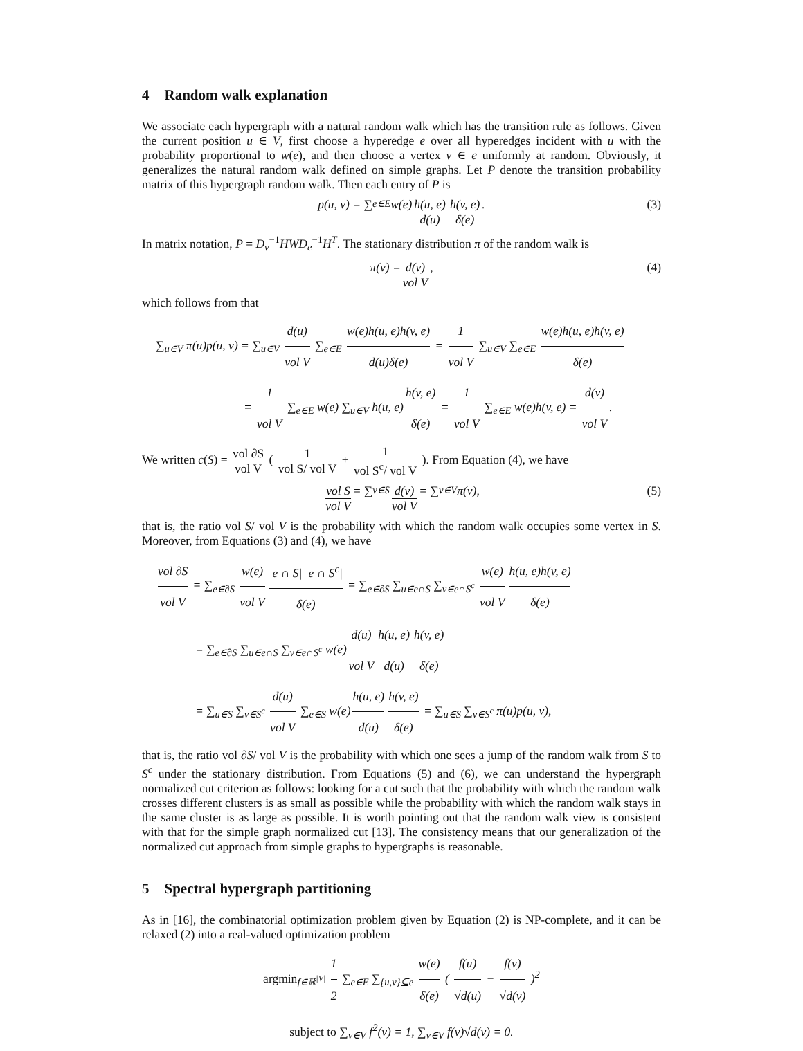4 Random walk explanation
We associate each hypergraph with a natural random walk which has the transition rule as follows. Given the current position u ∈ V, first choose a hyperedge e over all hyperedges incident with u with the probability proportional to w(e), and then choose a vertex v ∈ e uniformly at random. Obviously, it generalizes the natural random walk defined on simple graphs. Let P denote the transition probability matrix of this hypergraph random walk. Then each entry of P is
p(u, v) = ∑<sub>e∈E</sub> w(e) h(u, e) d(u) h(v, e) δ(e). (3)
In matrix notation, P = D<sub>v</sub><sup>−1</sup>HWD<sub>e</sub><sup>−1</sup>H<sup>T</sup>. The stationary distribution π of the random walk is
π(v) = d(v) vol V, (4)
which follows from that
∑<sub>u∈V</sub> π(u)p(u, v) = ∑<sub>u∈V</sub> d(u) vol V ∑<sub>e∈E</sub> w(e)h(u, e)h(v, e) d(u)δ(e) = 1 vol V ∑<sub>u∈V</sub> ∑<sub>e∈E</sub> w(e)h(u, e)h(v, e) δ(e)
        = 1 vol V ∑<sub>e∈E</sub> w(e) ∑<sub>u∈V</sub> h(u, e) h(v, e) δ(e) = 1 vol V ∑<sub>e∈E</sub> w(e)h(v, e) = d(v) vol V.
We written c(S) = vol ∂S vol V ( 1 vol S/ vol V + 1 vol S<sup>c</sup>/ vol V ). From Equation (4), we have
vol S vol V = ∑<sub>v∈S</sub> d(v) vol V = ∑<sub>v∈V</sub> π(v), (5)
that is, the ratio vol S/ vol V is the probability with which the random walk occupies some vertex in S. Moreover, from Equations (3) and (4), we have
vol ∂S vol V = ∑<sub>e∈∂S</sub> w(e) vol V |e ∩ S| |e ∩ S<sup>c</sup>| δ(e) = ∑<sub>e∈∂S</sub> ∑<sub>u∈e∩S</sub> ∑<sub>v∈e∩S<sup>c</sup></sub> w(e) vol V h(u, e)h(v, e) δ(e)
    = ∑<sub>e∈∂S</sub> ∑<sub>u∈e∩S</sub> ∑<sub>v∈e∩S<sup>c</sup></sub> w(e) d(u) vol V h(u, e) d(u) h(v, e) δ(e)
    = ∑<sub>u∈S</sub> ∑<sub>v∈S<sup>c</sup></sub> d(u) vol V ∑<sub>e∈S</sub> w(e) h(u, e) d(u) h(v, e) δ(e) = ∑<sub>u∈S</sub> ∑<sub>v∈S<sup>c</sup></sub> π(u)p(u, v),
that is, the ratio vol ∂S/ vol V is the probability with which one sees a jump of the random walk from S to S<sup>c</sup> under the stationary distribution. From Equations (5) and (6), we can understand the hypergraph normalized cut criterion as follows: looking for a cut such that the probability with which the random walk crosses different clusters is as small as possible while the probability with which the random walk stays in the same cluster is as large as possible. It is worth pointing out that the random walk view is consistent with that for the simple graph normalized cut [13]. The consistency means that our generalization of the normalized cut approach from simple graphs to hypergraphs is reasonable.
5 Spectral hypergraph partitioning
As in [16], the combinatorial optimization problem given by Equation (2) is NP-complete, and it can be relaxed (2) into a real-valued optimization problem
argmin<sub>f∈ℝ<sup>|V|</sup></sub> 1 2 ∑<sub>e∈E</sub> ∑<sub>{u,v}⊆e</sub> w(e) δ(e) ( f(u) √d(u) − f(v) √d(v) )<sup>2</sup>
subject to ∑<sub>v∈V</sub> f<sup>2</sup>(v) = 1, ∑<sub>v∈V</sub> f(v)√d(v) = 0.